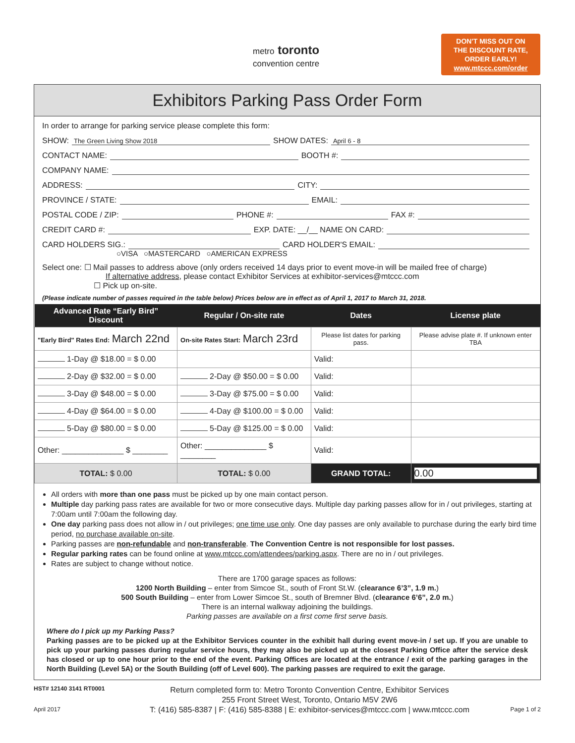metro toronto
convention centre
DON'T MISS OUT ON
THE DISCOUNT RATE,
ORDER EARLY!
www.mtccc.com/order
Exhibitors Parking Pass Order Form
In order to arrange for parking service please complete this form:
SHOW: The Green Living Show 2018 SHOW DATES: April 6 - 8
CONTACT NAME: BOOTH #:
COMPANY NAME:
ADDRESS: CITY:
PROVINCE / STATE: EMAIL:
POSTAL CODE / ZIP: PHONE #: FAX #:
CREDIT CARD #: EXP. DATE: __/__ NAME ON CARD:
CARD HOLDERS SIG.: CARD HOLDER'S EMAIL:
○VISA ○MASTERCARD ○AMERICAN EXPRESS
Select one: ☐ Mail passes to address above (only orders received 14 days prior to event move-in will be mailed free of charge)
If alternative address, please contact Exhibitor Services at exhibitor-services@mtccc.com
☐ Pick up on-site.
(Please indicate number of passes required in the table below) Prices below are in effect as of April 1, 2017 to March 31, 2018.
| Advanced Rate “Early Bird” Discount | Regular / On-site rate | Dates | License plate |
| --- | --- | --- | --- |
| "Early Bird" Rates End: March 22nd | On-site Rates Start: March 23rd | Please list dates for parking pass. | Please advise plate #. If unknown enter TBA |
| 1-Day @ $18.00 = $ 0.00 | | Valid: | |
| 2-Day @ $32.00 = $ 0.00 | 2-Day @ $50.00 = $ 0.00 | Valid: | |
| 3-Day @ $48.00 = $ 0.00 | 3-Day @ $75.00 = $ 0.00 | Valid: | |
| 4-Day @ $64.00 = $ 0.00 | 4-Day @ $100.00 = $ 0.00 | Valid: | |
| 5-Day @ $80.00 = $ 0.00 | 5-Day @ $125.00 = $ 0.00 | Valid: | |
| Other: ______________ $ ________ | Other: ______________ $ ________ | Valid: | |
| TOTAL: $ 0.00 | TOTAL: $ 0.00 | GRAND TOTAL: | 0.00 |
All orders with more than one pass must be picked up by one main contact person.
Multiple day parking pass rates are available for two or more consecutive days. Multiple day parking passes allow for in / out privileges, starting at 7:00am until 7:00am the following day.
One day parking pass does not allow in / out privileges; one time use only. One day passes are only available to purchase during the early bird time period, no purchase available on-site.
Parking passes are non-refundable and non-transferable. The Convention Centre is not responsible for lost passes.
Regular parking rates can be found online at www.mtccc.com/attendees/parking.aspx. There are no in / out privileges.
Rates are subject to change without notice.
There are 1700 garage spaces as follows:
1200 North Building – enter from Simcoe St., south of Front St.W. (clearance 6’3”, 1.9 m.)
500 South Building – enter from Lower Simcoe St., south of Bremner Blvd. (clearance 6’6”, 2.0 m.)
There is an internal walkway adjoining the buildings.
Parking passes are available on a first come first serve basis.
Where do I pick up my Parking Pass?
Parking passes are to be picked up at the Exhibitor Services counter in the exhibit hall during event move-in / set up. If you are unable to pick up your parking passes during regular service hours, they may also be picked up at the closest Parking Office after the service desk has closed or up to one hour prior to the end of the event. Parking Offices are located at the entrance / exit of the parking garages in the North Building (Level 5A) or the South Building (off of Level 600). The parking passes are required to exit the garage.
HST# 12140 3141 RT0001
April 2017
Return completed form to: Metro Toronto Convention Centre, Exhibitor Services
255 Front Street West, Toronto, Ontario M5V 2W6
T: (416) 585-8387 | F: (416) 585-8388 | E: exhibitor-services@mtccc.com | www.mtccc.com
Page 1 of 2